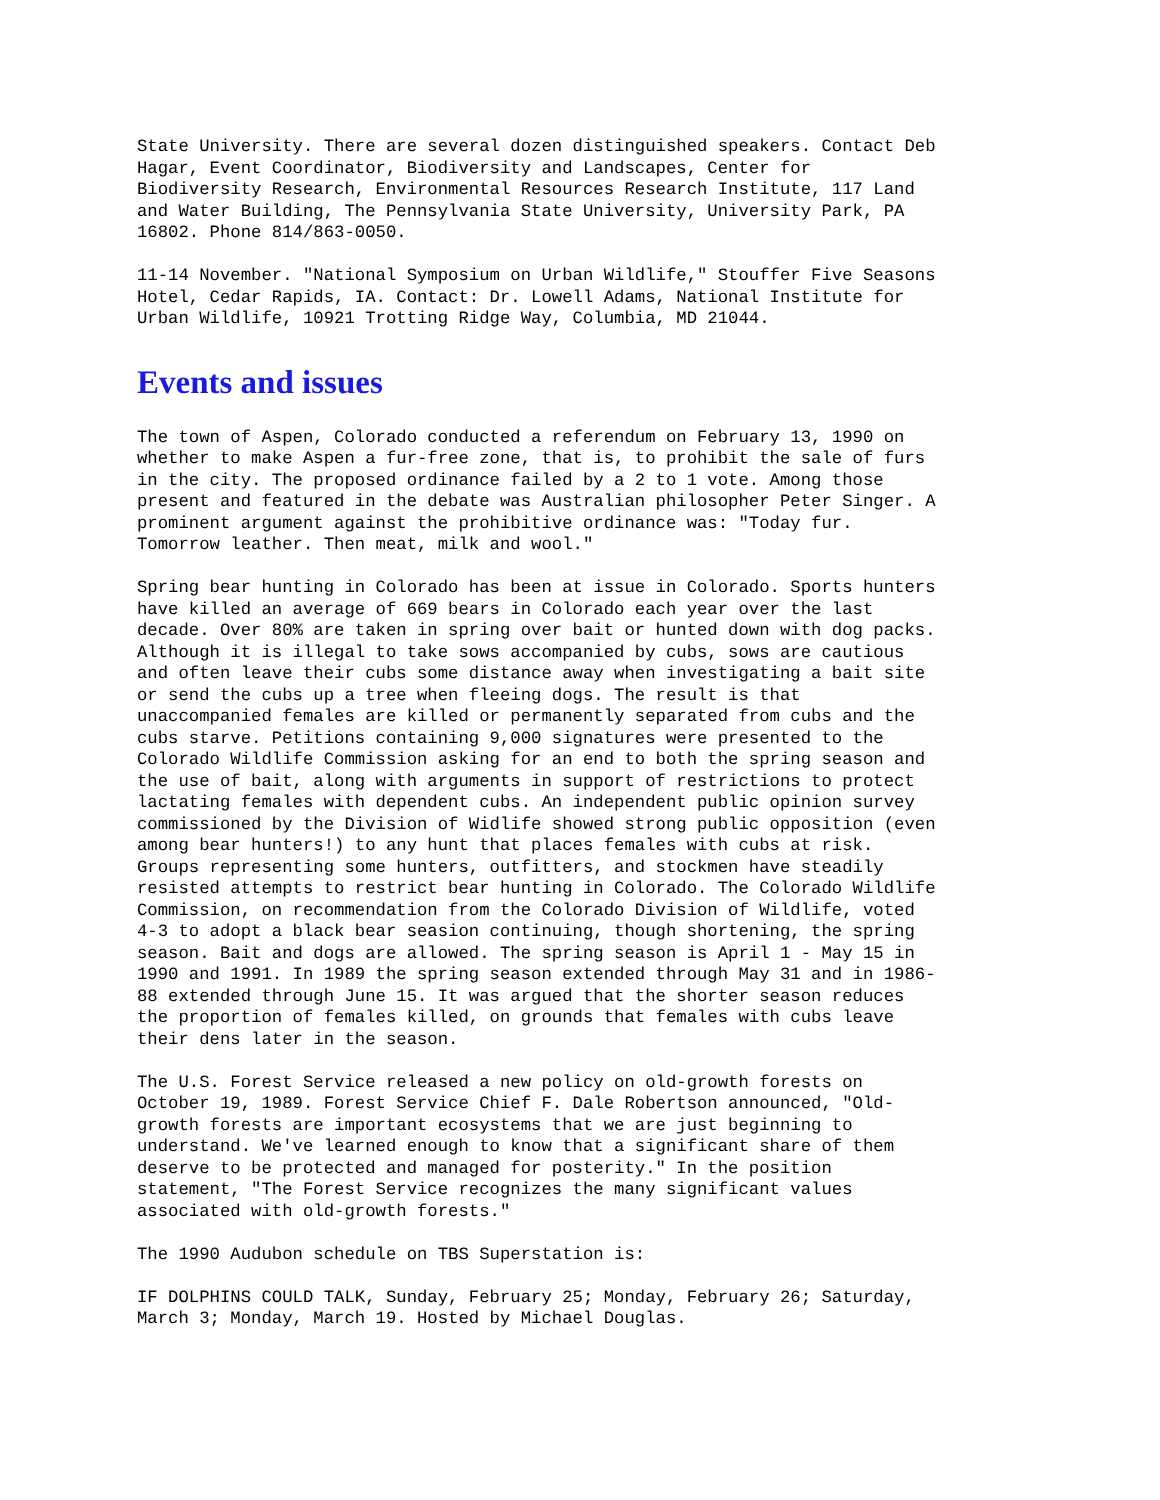State University. There are several dozen distinguished speakers. Contact Deb Hagar, Event Coordinator, Biodiversity and Landscapes, Center for Biodiversity Research, Environmental Resources Research Institute, 117 Land and Water Building, The Pennsylvania State University, University Park, PA 16802. Phone 814/863-0050.
11-14 November. "National Symposium on Urban Wildlife," Stouffer Five Seasons Hotel, Cedar Rapids, IA. Contact: Dr. Lowell Adams, National Institute for Urban Wildlife, 10921 Trotting Ridge Way, Columbia, MD 21044.
Events and issues
The town of Aspen, Colorado conducted a referendum on February 13, 1990 on whether to make Aspen a fur-free zone, that is, to prohibit the sale of furs in the city. The proposed ordinance failed by a 2 to 1 vote. Among those present and featured in the debate was Australian philosopher Peter Singer. A prominent argument against the prohibitive ordinance was: "Today fur. Tomorrow leather. Then meat, milk and wool."
Spring bear hunting in Colorado has been at issue in Colorado. Sports hunters have killed an average of 669 bears in Colorado each year over the last decade. Over 80% are taken in spring over bait or hunted down with dog packs. Although it is illegal to take sows accompanied by cubs, sows are cautious and often leave their cubs some distance away when investigating a bait site or send the cubs up a tree when fleeing dogs. The result is that unaccompanied females are killed or permanently separated from cubs and the cubs starve. Petitions containing 9,000 signatures were presented to the Colorado Wildlife Commission asking for an end to both the spring season and the use of bait, along with arguments in support of restrictions to protect lactating females with dependent cubs. An independent public opinion survey commissioned by the Division of Widlife showed strong public opposition (even among bear hunters!) to any hunt that places females with cubs at risk. Groups representing some hunters, outfitters, and stockmen have steadily resisted attempts to restrict bear hunting in Colorado. The Colorado Wildlife Commission, on recommendation from the Colorado Division of Wildlife, voted 4-3 to adopt a black bear seasion continuing, though shortening, the spring season. Bait and dogs are allowed. The spring season is April 1 - May 15 in 1990 and 1991. In 1989 the spring season extended through May 31 and in 1986- 88 extended through June 15. It was argued that the shorter season reduces the proportion of females killed, on grounds that females with cubs leave their dens later in the season.
The U.S. Forest Service released a new policy on old-growth forests on October 19, 1989. Forest Service Chief F. Dale Robertson announced, "Old- growth forests are important ecosystems that we are just beginning to understand. We've learned enough to know that a significant share of them deserve to be protected and managed for posterity." In the position statement, "The Forest Service recognizes the many significant values associated with old-growth forests."
The 1990 Audubon schedule on TBS Superstation is:
IF DOLPHINS COULD TALK, Sunday, February 25; Monday, February 26; Saturday, March 3; Monday, March 19. Hosted by Michael Douglas.